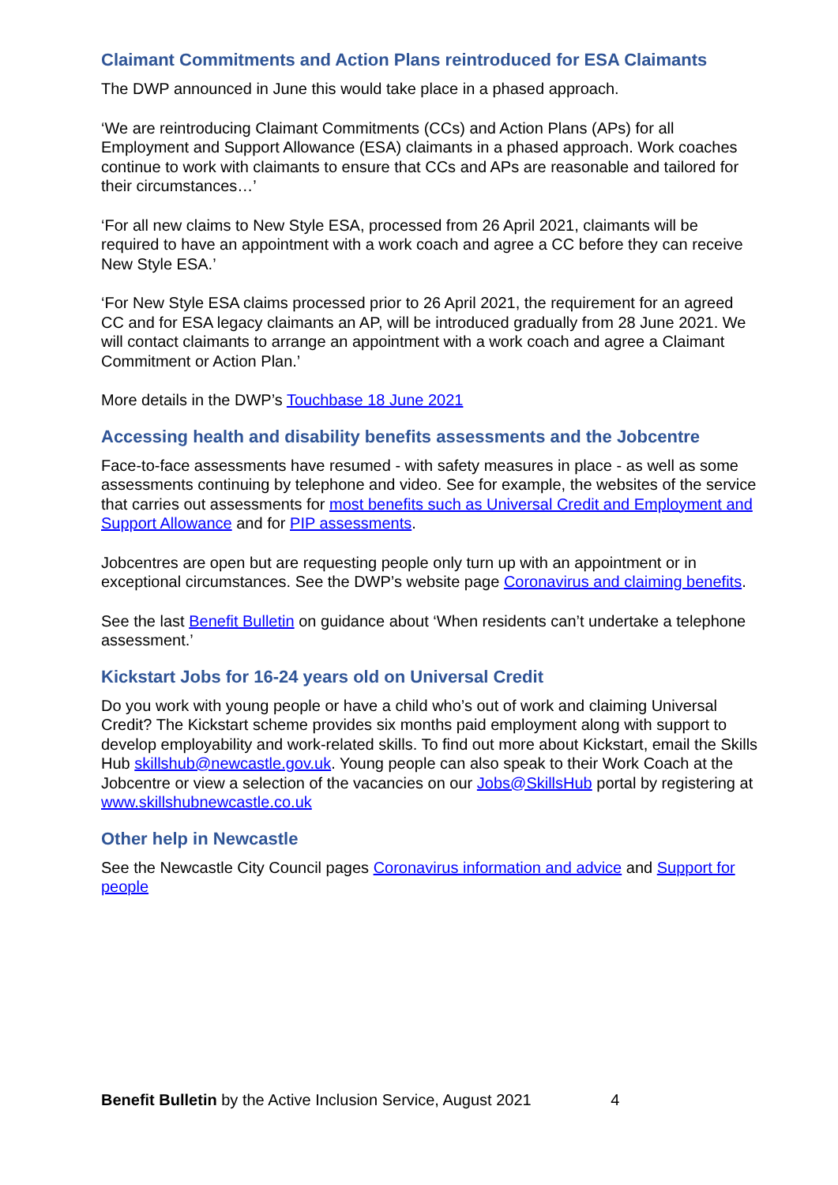Claimant Commitments and Action Plans reintroduced for ESA Claimants
The DWP announced in June this would take place in a phased approach.
‘We are reintroducing Claimant Commitments (CCs) and Action Plans (APs) for all Employment and Support Allowance (ESA) claimants in a phased approach. Work coaches continue to work with claimants to ensure that CCs and APs are reasonable and tailored for their circumstances…’
‘For all new claims to New Style ESA, processed from 26 April 2021, claimants will be required to have an appointment with a work coach and agree a CC before they can receive New Style ESA.’
‘For New Style ESA claims processed prior to 26 April 2021, the requirement for an agreed CC and for ESA legacy claimants an AP, will be introduced gradually from 28 June 2021. We will contact claimants to arrange an appointment with a work coach and agree a Claimant Commitment or Action Plan.’
More details in the DWP’s Touchbase 18 June 2021
Accessing health and disability benefits assessments and the Jobcentre
Face-to-face assessments have resumed - with safety measures in place - as well as some assessments continuing by telephone and video. See for example, the websites of the service that carries out assessments for most benefits such as Universal Credit and Employment and Support Allowance and for PIP assessments.
Jobcentres are open but are requesting people only turn up with an appointment or in exceptional circumstances. See the DWP’s website page Coronavirus and claiming benefits.
See the last Benefit Bulletin on guidance about ‘When residents can’t undertake a telephone assessment.’
Kickstart Jobs for 16-24 years old on Universal Credit
Do you work with young people or have a child who’s out of work and claiming Universal Credit? The Kickstart scheme provides six months paid employment along with support to develop employability and work-related skills. To find out more about Kickstart, email the Skills Hub skillshub@newcastle.gov.uk. Young people can also speak to their Work Coach at the Jobcentre or view a selection of the vacancies on our Jobs@SkillsHub portal by registering at www.skillshubnewcastle.co.uk
Other help in Newcastle
See the Newcastle City Council pages Coronavirus information and advice and Support for people
Benefit Bulletin by the Active Inclusion Service, August 2021 4